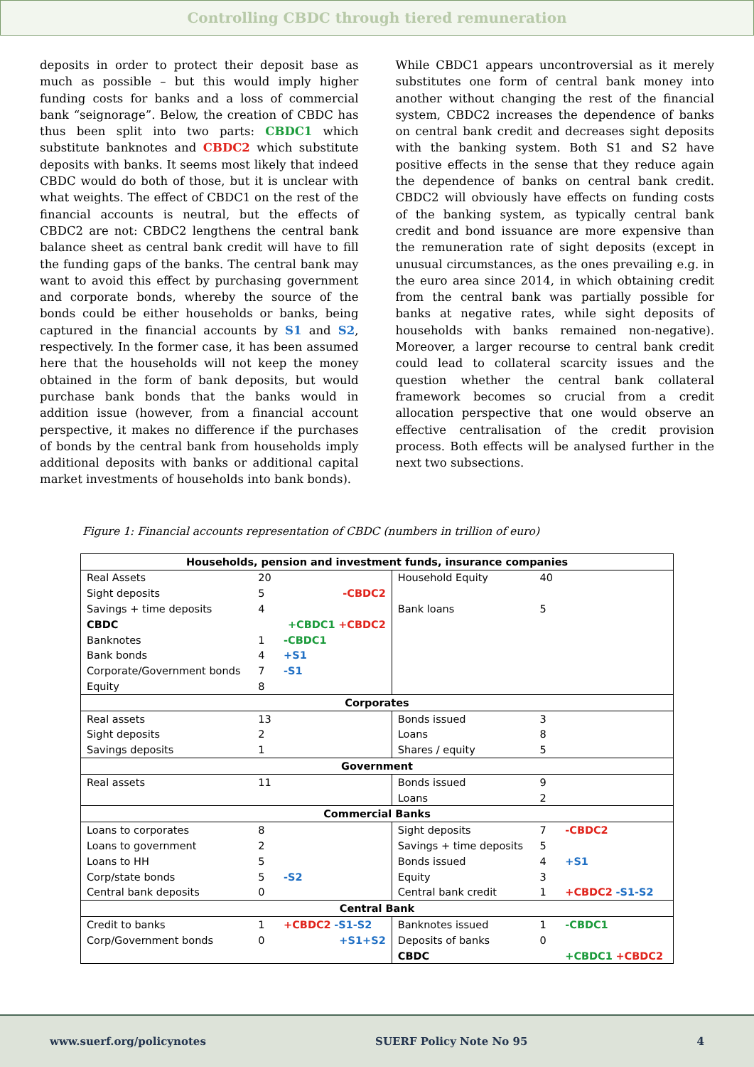Controlling CBDC through tiered remuneration
deposits in order to protect their deposit base as much as possible – but this would imply higher funding costs for banks and a loss of commercial bank “seignorage”. Below, the creation of CBDC has thus been split into two parts: CBDC1 which substitute banknotes and CBDC2 which substitute deposits with banks. It seems most likely that indeed CBDC would do both of those, but it is unclear with what weights. The effect of CBDC1 on the rest of the financial accounts is neutral, but the effects of CBDC2 are not: CBDC2 lengthens the central bank balance sheet as central bank credit will have to fill the funding gaps of the banks. The central bank may want to avoid this effect by purchasing government and corporate bonds, whereby the source of the bonds could be either households or banks, being captured in the financial accounts by S1 and S2, respectively. In the former case, it has been assumed here that the households will not keep the money obtained in the form of bank deposits, but would purchase bank bonds that the banks would in addition issue (however, from a financial account perspective, it makes no difference if the purchases of bonds by the central bank from households imply additional deposits with banks or additional capital market investments of households into bank bonds).
While CBDC1 appears uncontroversial as it merely substitutes one form of central bank money into another without changing the rest of the financial system, CBDC2 increases the dependence of banks on central bank credit and decreases sight deposits with the banking system. Both S1 and S2 have positive effects in the sense that they reduce again the dependence of banks on central bank credit. CBDC2 will obviously have effects on funding costs of the banking system, as typically central bank credit and bond issuance are more expensive than the remuneration rate of sight deposits (except in unusual circumstances, as the ones prevailing e.g. in the euro area since 2014, in which obtaining credit from the central bank was partially possible for banks at negative rates, while sight deposits of households with banks remained non-negative). Moreover, a larger recourse to central bank credit could lead to collateral scarcity issues and the question whether the central bank collateral framework becomes so crucial from a credit allocation perspective that one would observe an effective centralisation of the credit provision process. Both effects will be analysed further in the next two subsections.
Figure 1: Financial accounts representation of CBDC (numbers in trillion of euro)
| Households, pension and investment funds, insurance companies | | | | | |
| --- | --- | --- | --- | --- | --- |
| Real Assets | 20 | | Household Equity | 40 | |
| Sight deposits | 5 | -CBDC2 | | | |
| Savings + time deposits | 4 | | Bank loans | 5 | |
| CBDC | | +CBDC1 +CBDC2 | | | |
| Banknotes | 1 | -CBDC1 | | | |
| Bank bonds | 4 | +S1 | | | |
| Corporate/Government bonds | 7 | -S1 | | | |
| Equity | 8 | | | | |
| Corporates | | | | | |
| Real assets | 13 | | Bonds issued | 3 | |
| Sight deposits | 2 | | Loans | 8 | |
| Savings deposits | 1 | | Shares / equity | 5 | |
| Government | | | | | |
| Real assets | 11 | | Bonds issued | 9 | |
| | | | Loans | 2 | |
| Commercial Banks | | | | | |
| Loans to corporates | 8 | | Sight deposits | 7 | -CBDC2 |
| Loans to government | 2 | | Savings + time deposits | 5 | |
| Loans to HH | 5 | | Bonds issued | 4 | +S1 |
| Corp/state bonds | 5 | -S2 | Equity | 3 | |
| Central bank deposits | 0 | | Central bank credit | 1 | +CBDC2 -S1-S2 |
| Central Bank | | | | | |
| Credit to banks | 1 | +CBDC2 -S1-S2 | Banknotes issued | 1 | -CBDC1 |
| Corp/Government bonds | 0 | +S1+S2 | Deposits of banks | 0 | |
| | | | CBDC | | +CBDC1 +CBDC2 |
www.suerf.org/policynotes SUERF Policy Note No 95 4